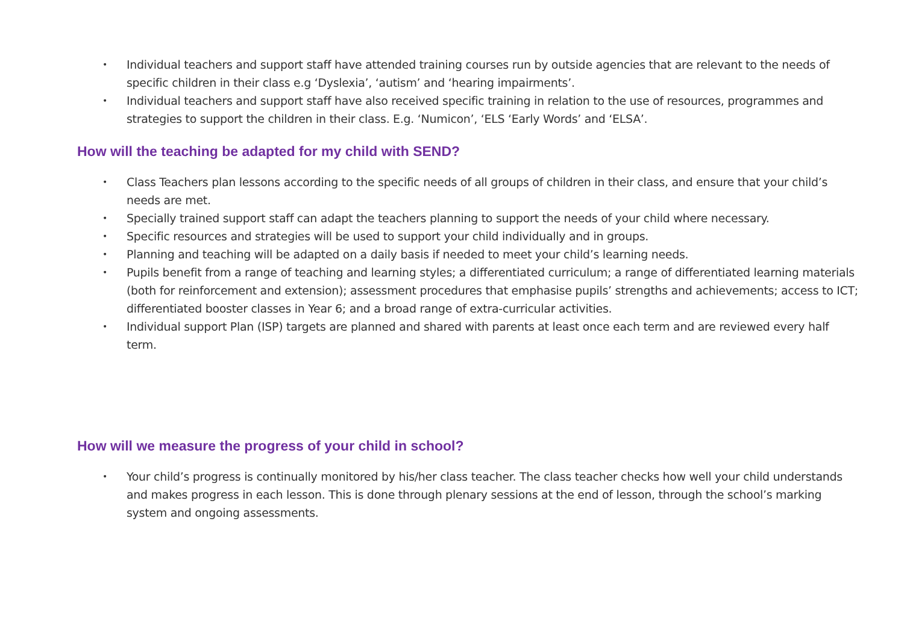• Individual teachers and support staff have attended training courses run by outside agencies that are relevant to the needs of specific children in their class e.g ‘Dyslexia’, ‘autism’ and ‘hearing impairments’.
• Individual teachers and support staff have also received specific training in relation to the use of resources, programmes and strategies to support the children in their class. E.g. ‘Numicon’, ‘ELS ‘Early Words’ and ‘ELSA’.
How will the teaching be adapted for my child with SEND?
• Class Teachers plan lessons according to the specific needs of all groups of children in their class, and ensure that your child’s needs are met.
• Specially trained support staff can adapt the teachers planning to support the needs of your child where necessary.
• Specific resources and strategies will be used to support your child individually and in groups.
• Planning and teaching will be adapted on a daily basis if needed to meet your child’s learning needs.
• Pupils benefit from a range of teaching and learning styles; a differentiated curriculum; a range of differentiated learning materials (both for reinforcement and extension); assessment procedures that emphasise pupils’ strengths and achievements; access to ICT; differentiated booster classes in Year 6; and a broad range of extra-curricular activities.
• Individual support Plan (ISP) targets are planned and shared with parents at least once each term and are reviewed every half term.
How will we measure the progress of your child in school?
• Your child’s progress is continually monitored by his/her class teacher. The class teacher checks how well your child understands and makes progress in each lesson. This is done through plenary sessions at the end of lesson, through the school’s marking system and ongoing assessments.